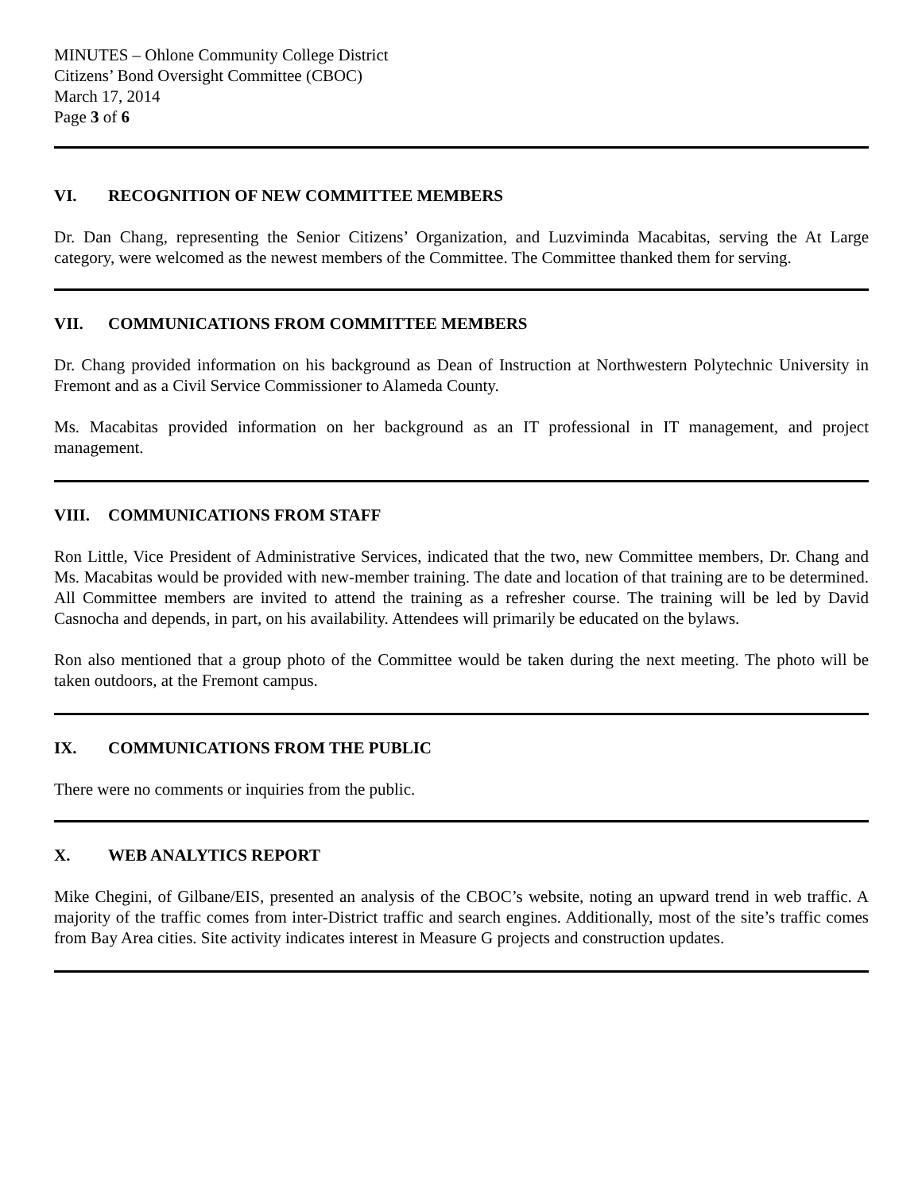MINUTES – Ohlone Community College District
Citizens’ Bond Oversight Committee (CBOC)
March 17, 2014
Page 3 of 6
VI. RECOGNITION OF NEW COMMITTEE MEMBERS
Dr. Dan Chang, representing the Senior Citizens’ Organization, and Luzviminda Macabitas, serving the At Large category, were welcomed as the newest members of the Committee. The Committee thanked them for serving.
VII. COMMUNICATIONS FROM COMMITTEE MEMBERS
Dr. Chang provided information on his background as Dean of Instruction at Northwestern Polytechnic University in Fremont and as a Civil Service Commissioner to Alameda County.
Ms. Macabitas provided information on her background as an IT professional in IT management, and project management.
VIII. COMMUNICATIONS FROM STAFF
Ron Little, Vice President of Administrative Services, indicated that the two, new Committee members, Dr. Chang and Ms. Macabitas would be provided with new-member training. The date and location of that training are to be determined. All Committee members are invited to attend the training as a refresher course. The training will be led by David Casnocha and depends, in part, on his availability. Attendees will primarily be educated on the bylaws.
Ron also mentioned that a group photo of the Committee would be taken during the next meeting. The photo will be taken outdoors, at the Fremont campus.
IX. COMMUNICATIONS FROM THE PUBLIC
There were no comments or inquiries from the public.
X. WEB ANALYTICS REPORT
Mike Chegini, of Gilbane/EIS, presented an analysis of the CBOC’s website, noting an upward trend in web traffic. A majority of the traffic comes from inter-District traffic and search engines. Additionally, most of the site’s traffic comes from Bay Area cities. Site activity indicates interest in Measure G projects and construction updates.